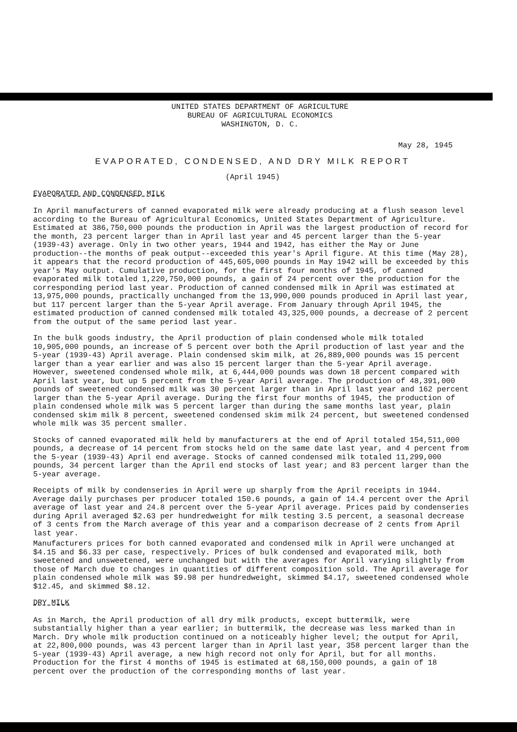UNITED STATES DEPARTMENT OF AGRICULTURE
BUREAU OF AGRICULTURAL ECONOMICS
WASHINGTON, D. C.
May 28, 1945
EVAPORATED, CONDENSED, AND DRY MILK REPORT
(April 1945)
EVAPORATED AND CONDENSED MILK
In April manufacturers of canned evaporated milk were already producing at a flush season level according to the Bureau of Agricultural Economics, United States Department of Agriculture. Estimated at 386,750,000 pounds the production in April was the largest production of record for the month, 23 percent larger than in April last year and 45 percent larger than the 5-year (1939-43) average. Only in two other years, 1944 and 1942, has either the May or June production--the months of peak output--exceeded this year's April figure. At this time (May 28), it appears that the record production of 445,605,000 pounds in May 1942 will be exceeded by this year's May output. Cumulative production, for the first four months of 1945, of canned evaporated milk totaled 1,220,750,000 pounds, a gain of 24 percent over the production for the corresponding period last year. Production of canned condensed milk in April was estimated at 13,975,000 pounds, practically unchanged from the 13,990,000 pounds produced in April last year, but 117 percent larger than the 5-year April average. From January through April 1945, the estimated production of canned condensed milk totaled 43,325,000 pounds, a decrease of 2 percent from the output of the same period last year.
In the bulk goods industry, the April production of plain condensed whole milk totaled 10,905,000 pounds, an increase of 5 percent over both the April production of last year and the 5-year (1939-43) April average. Plain condensed skim milk, at 26,889,000 pounds was 15 percent larger than a year earlier and was also 15 percent larger than the 5-year April average. However, sweetened condensed whole milk, at 6,444,000 pounds was down 18 percent compared with April last year, but up 5 percent from the 5-year April average. The production of 48,391,000 pounds of sweetened condensed milk was 30 percent larger than in April last year and 162 percent larger than the 5-year April average. During the first four months of 1945, the production of plain condensed whole milk was 5 percent larger than during the same months last year, plain condensed skim milk 8 percent, sweetened condensed skim milk 24 percent, but sweetened condensed whole milk was 35 percent smaller.
Stocks of canned evaporated milk held by manufacturers at the end of April totaled 154,511,000 pounds, a decrease of 14 percent from stocks held on the same date last year, and 4 percent from the 5-year (1939-43) April end average. Stocks of canned condensed milk totaled 11,299,000 pounds, 34 percent larger than the April end stocks of last year; and 83 percent larger than the 5-year average.
Receipts of milk by condenseries in April were up sharply from the April receipts in 1944. Average daily purchases per producer totaled 150.6 pounds, a gain of 14.4 percent over the April average of last year and 24.8 percent over the 5-year April average. Prices paid by condenseries during April averaged $2.63 per hundredweight for milk testing 3.5 percent, a seasonal decrease of 3 cents from the March average of this year and a comparison decrease of 2 cents from April last year.
Manufacturers prices for both canned evaporated and condensed milk in April were unchanged at $4.15 and $6.33 per case, respectively. Prices of bulk condensed and evaporated milk, both sweetened and unsweetened, were unchanged but with the averages for April varying slightly from those of March due to changes in quantities of different composition sold. The April average for plain condensed whole milk was $9.98 per hundredweight, skimmed $4.17, sweetened condensed whole $12.45, and skimmed $8.12.
DRY MILK
As in March, the April production of all dry milk products, except buttermilk, were substantially higher than a year earlier; in buttermilk, the decrease was less marked than in March. Dry whole milk production continued on a noticeably higher level; the output for April, at 22,800,000 pounds, was 43 percent larger than in April last year, 358 percent larger than the 5-year (1939-43) April average, a new high record not only for April, but for all months. Production for the first 4 months of 1945 is estimated at 68,150,000 pounds, a gain of 18 percent over the production of the corresponding months of last year.